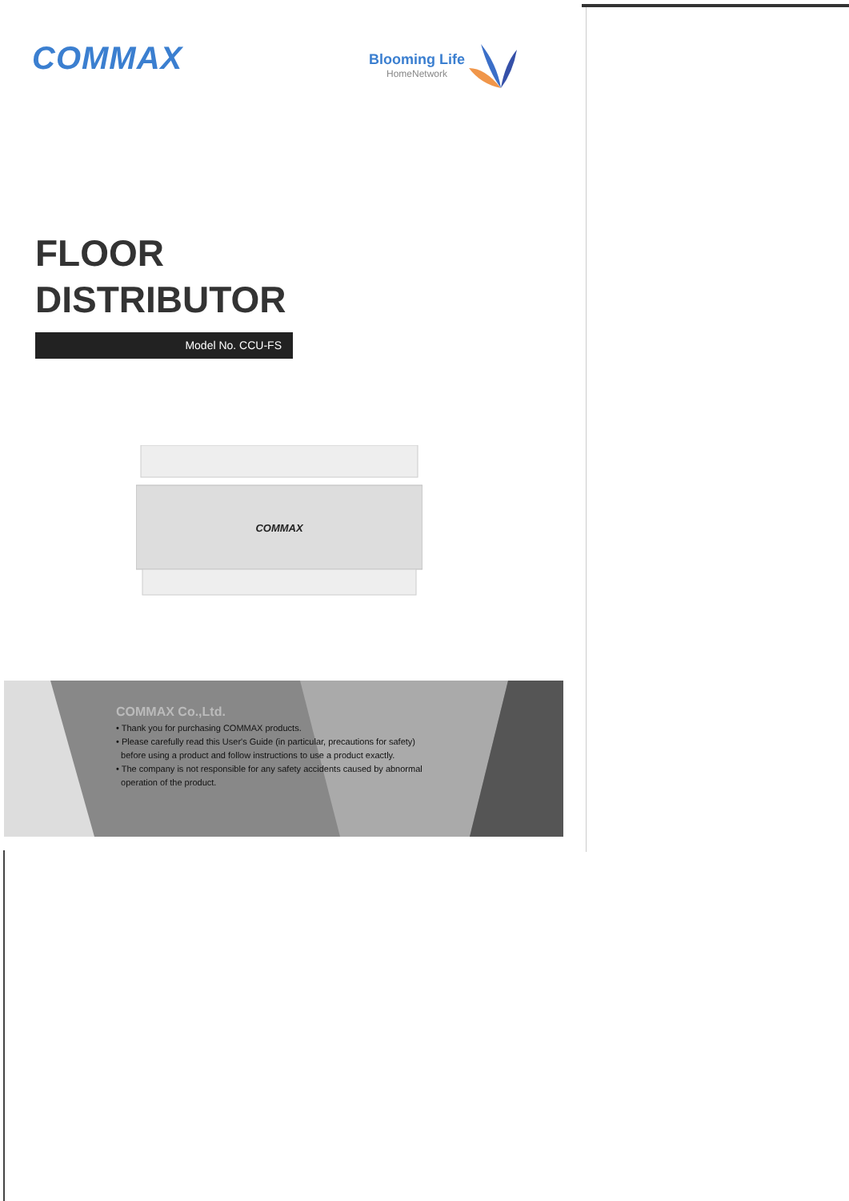COMMAX
Blooming Life
HomeNetwork
FLOOR
DISTRIBUTOR
Model No. CCU-FS
COMMAX
COMMAX Co.,Ltd.
• Thank you for purchasing COMMAX products.
• Please carefully read this User's Guide (in particular, precautions for safety)
before using a product and follow instructions to use a product exactly.
• The company is not responsible for any safety accidents caused by abnormal
operation of the product.